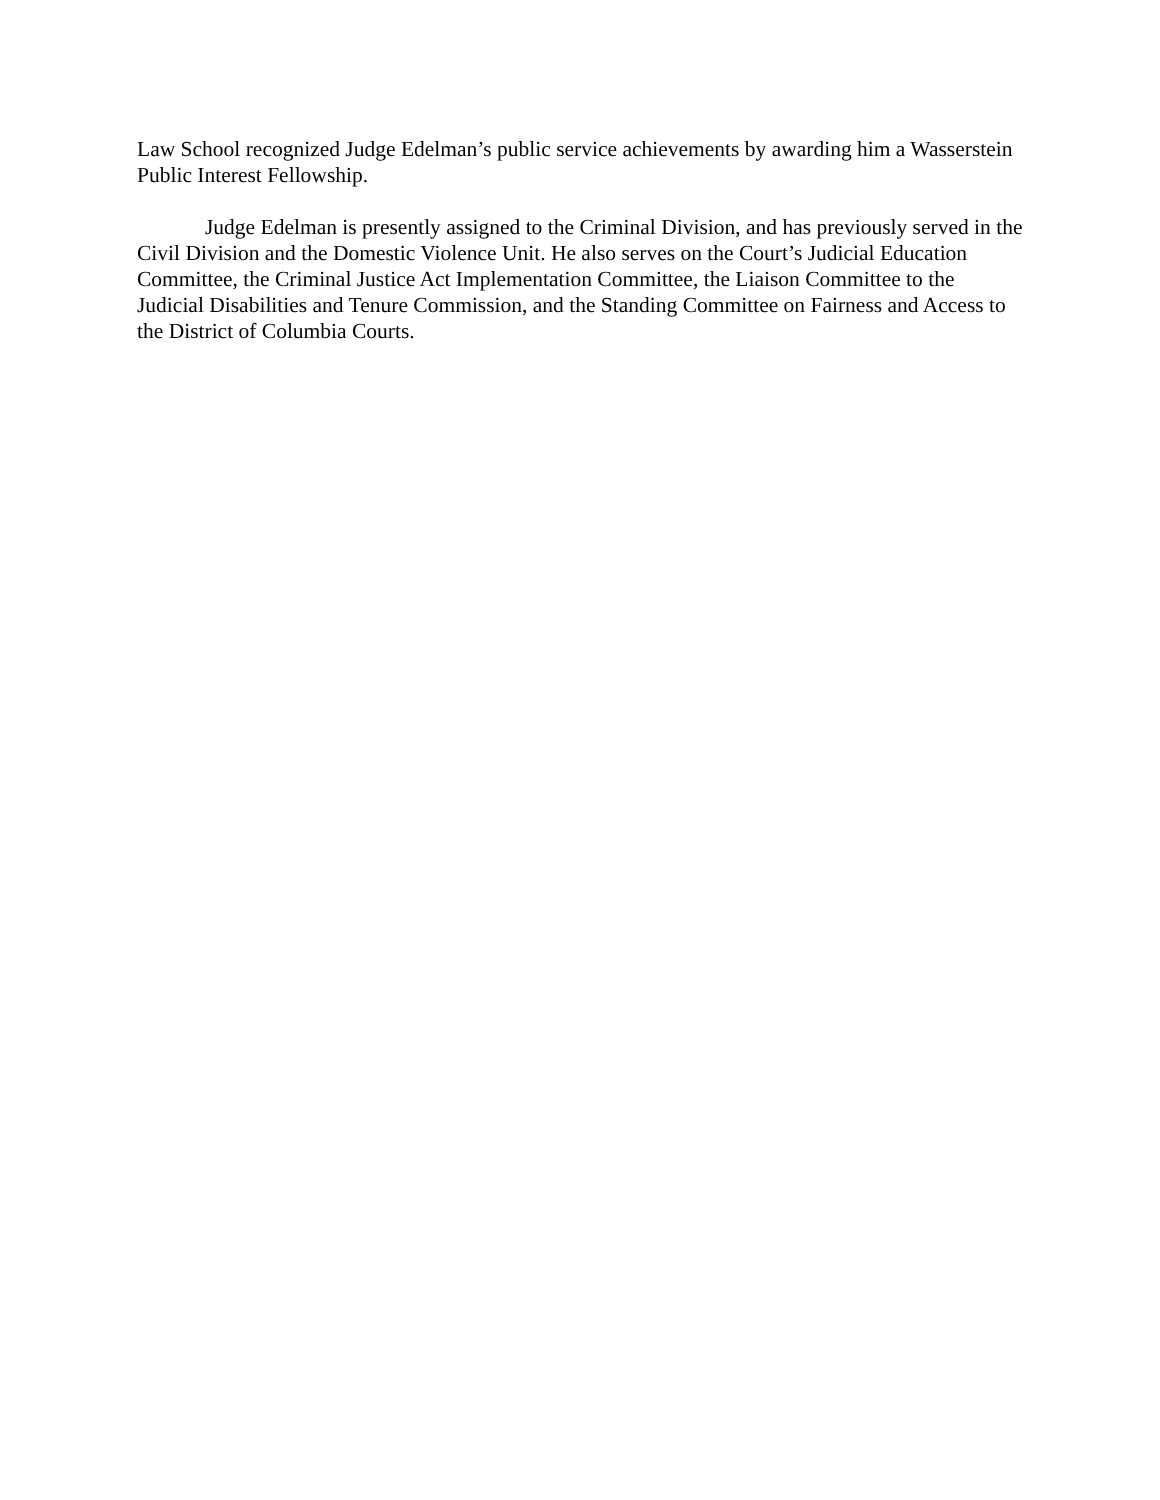Law School recognized Judge Edelman’s public service achievements by awarding him a Wasserstein Public Interest Fellowship.
Judge Edelman is presently assigned to the Criminal Division, and has previously served in the Civil Division and the Domestic Violence Unit. He also serves on the Court’s Judicial Education Committee, the Criminal Justice Act Implementation Committee, the Liaison Committee to the Judicial Disabilities and Tenure Commission, and the Standing Committee on Fairness and Access to the District of Columbia Courts.